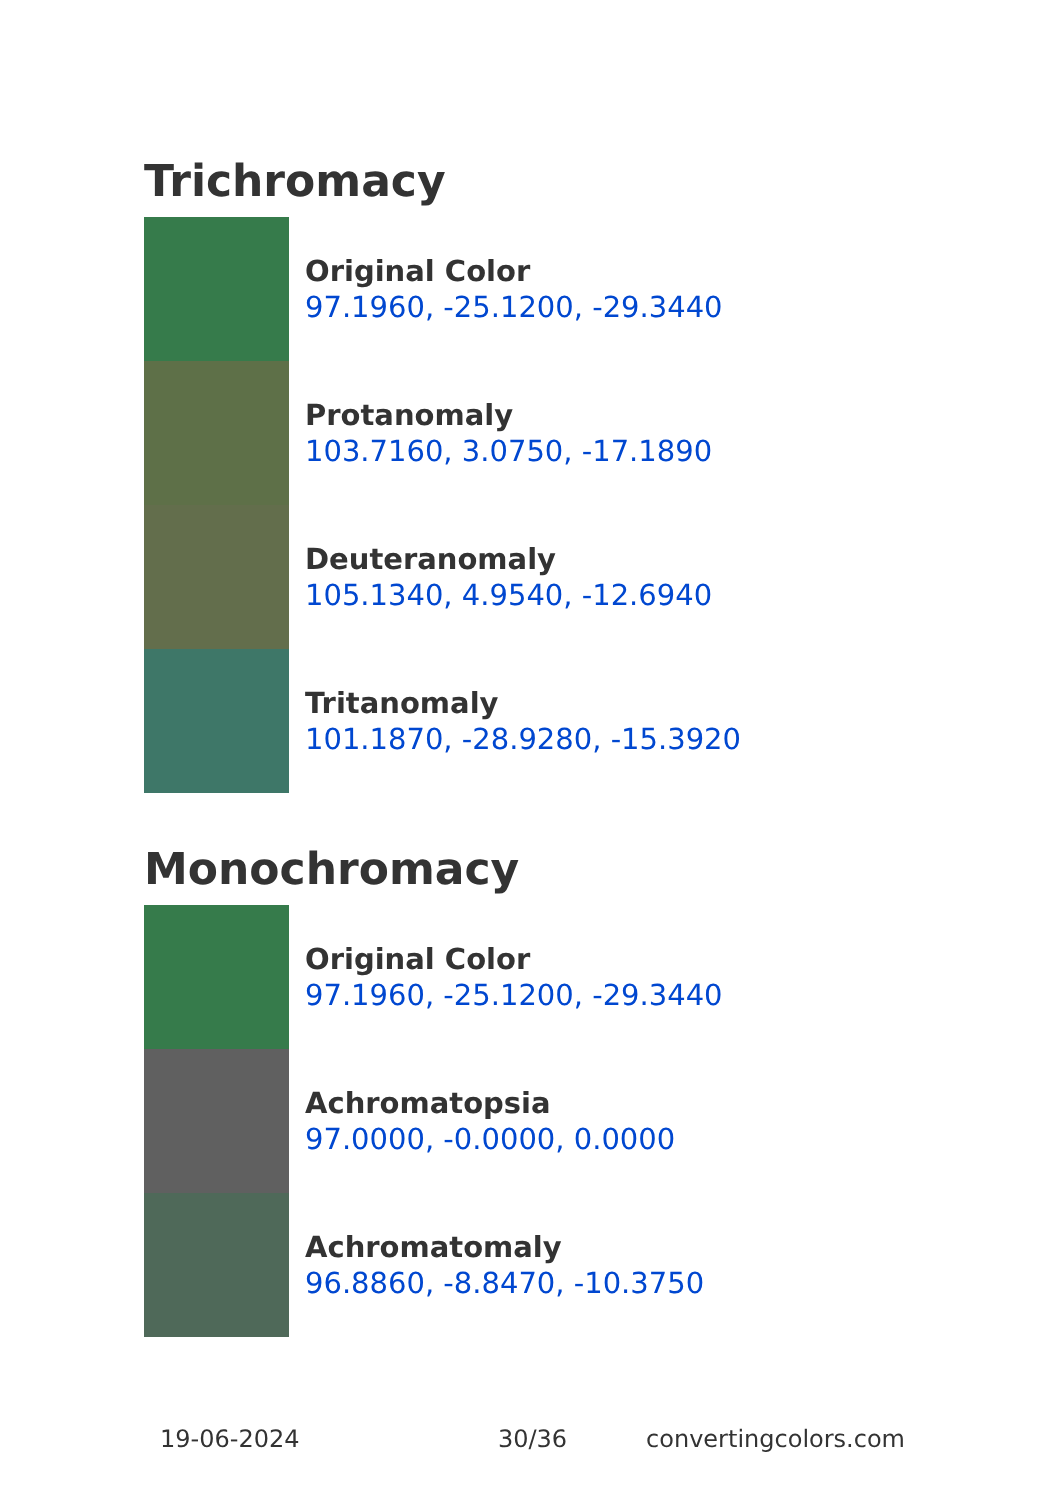Trichromacy
Original Color
97.1960, -25.1200, -29.3440
Protanomaly
103.7160, 3.0750, -17.1890
Deuteranomaly
105.1340, 4.9540, -12.6940
Tritanomaly
101.1870, -28.9280, -15.3920
Monochromacy
Original Color
97.1960, -25.1200, -29.3440
Achromatopsia
97.0000, -0.0000, 0.0000
Achromatomaly
96.8860, -8.8470, -10.3750
19-06-2024 30/36 convertingcolors.com